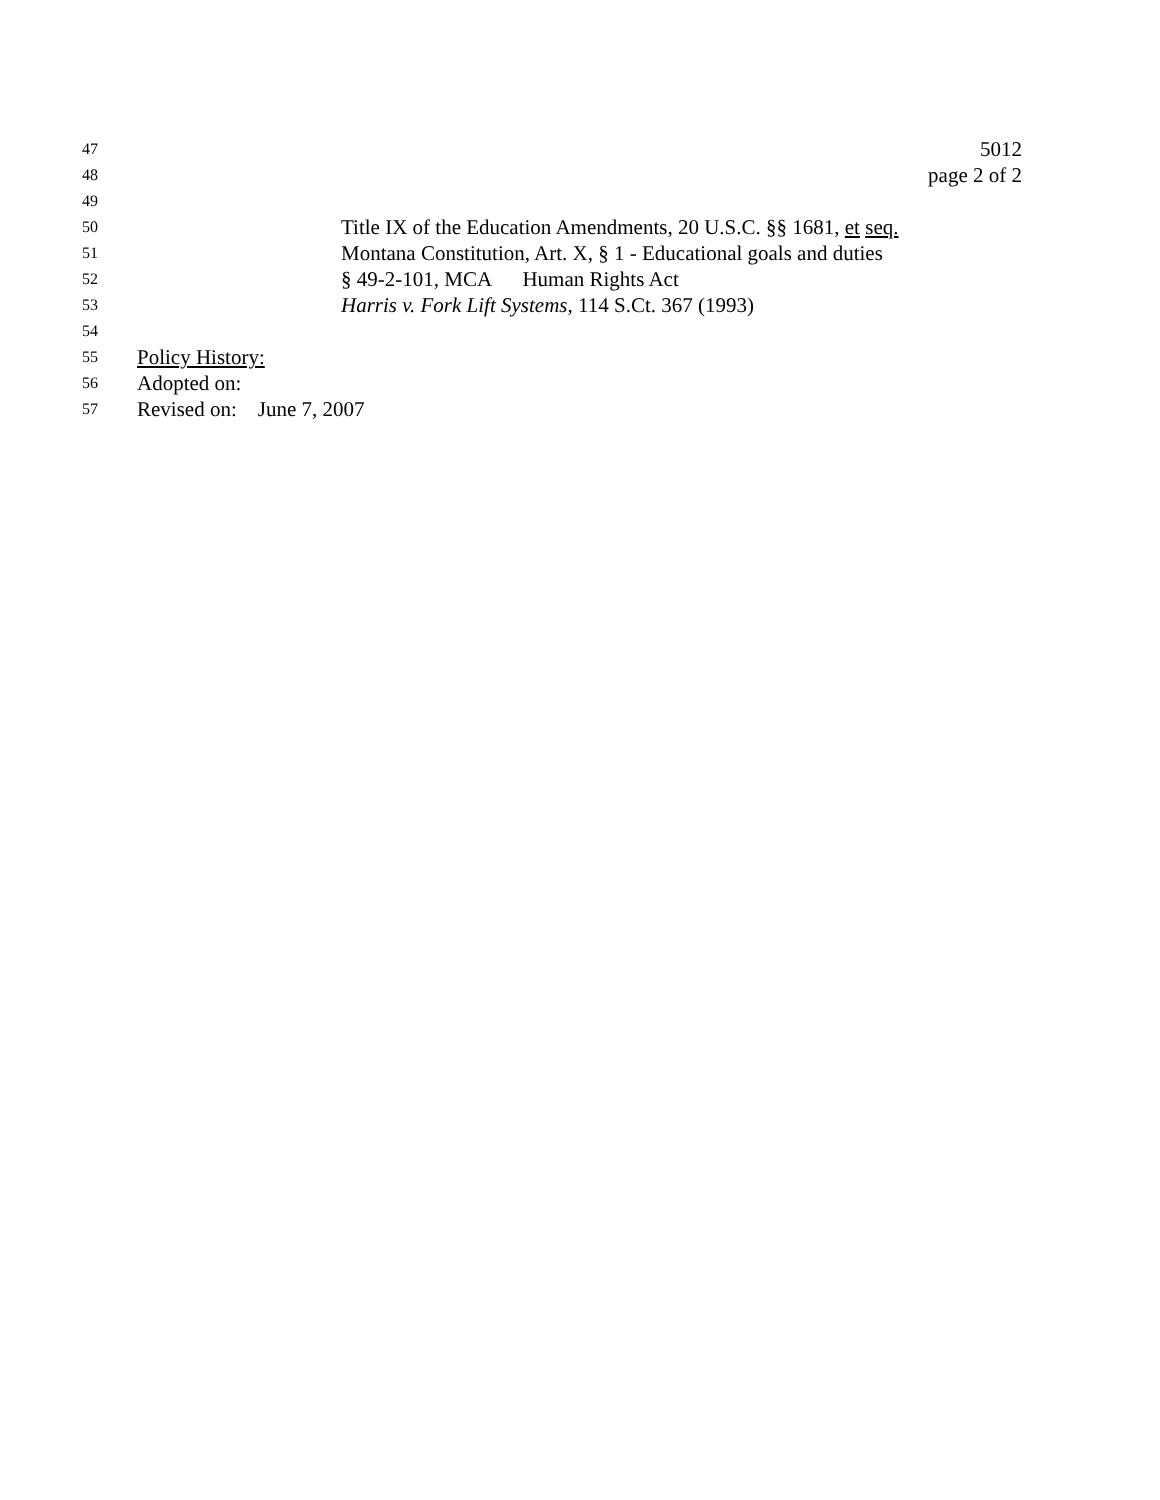47 5012
48 page 2 of 2
49
50 Title IX of the Education Amendments, 20 U.S.C. §§ 1681, et seq.
51 Montana Constitution, Art. X, § 1 - Educational goals and duties
52 § 49-2-101, MCA Human Rights Act
53 Harris v. Fork Lift Systems, 114 S.Ct. 367 (1993)
54
55 Policy History:
56 Adopted on:
57 Revised on: June 7, 2007